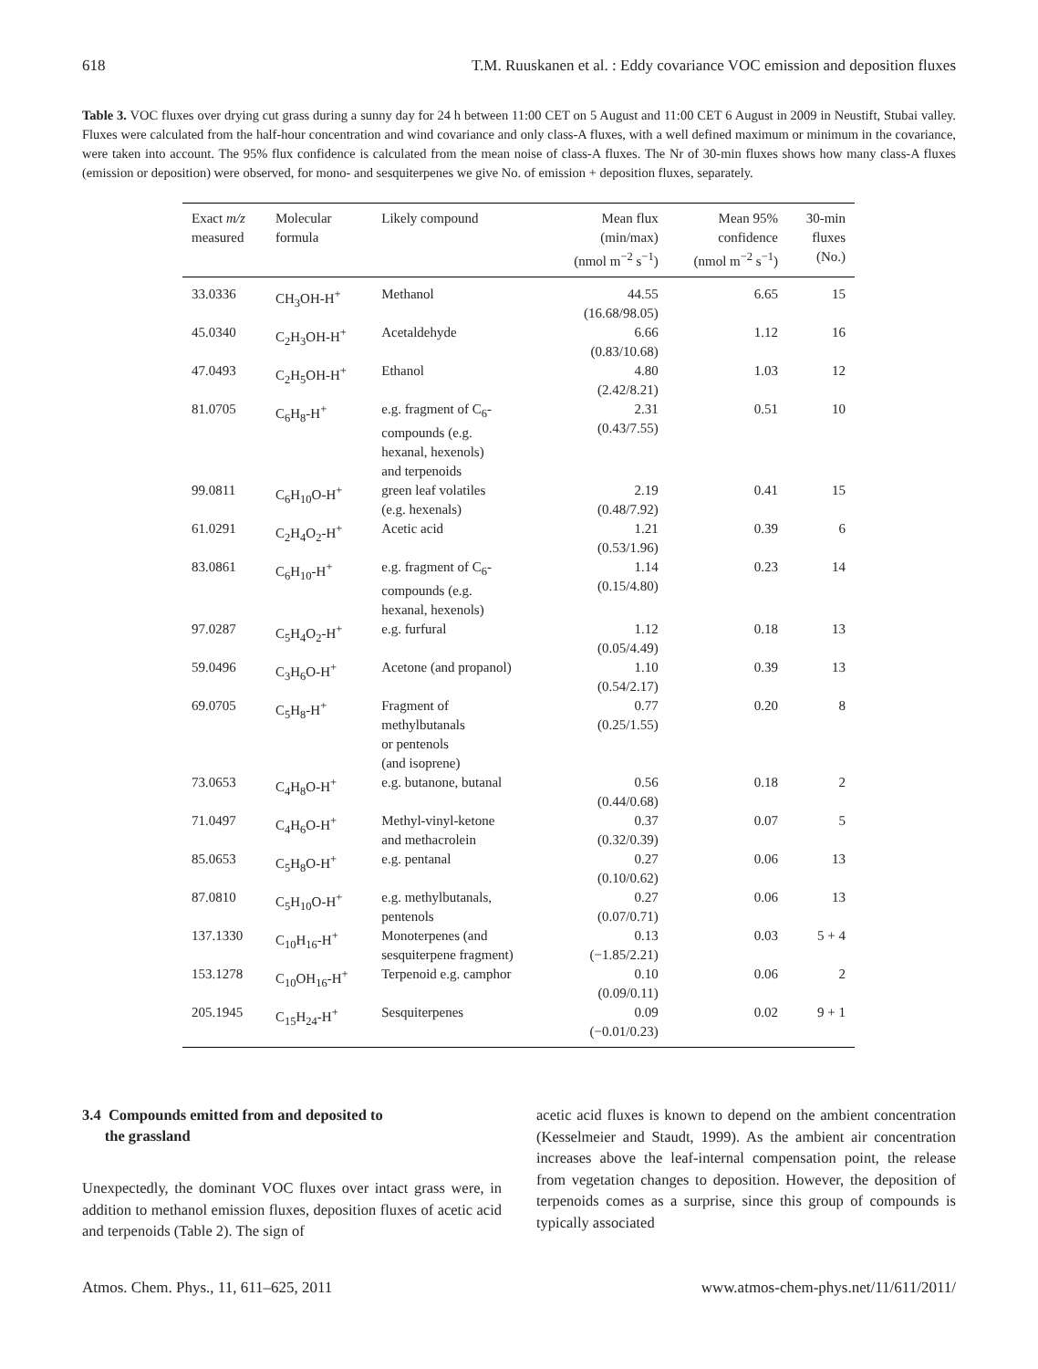618 T.M. Ruuskanen et al. : Eddy covariance VOC emission and deposition fluxes
Table 3. VOC fluxes over drying cut grass during a sunny day for 24 h between 11:00 CET on 5 August and 11:00 CET 6 August in 2009 in Neustift, Stubai valley. Fluxes were calculated from the half-hour concentration and wind covariance and only class-A fluxes, with a well defined maximum or minimum in the covariance, were taken into account. The 95% flux confidence is calculated from the mean noise of class-A fluxes. The Nr of 30-min fluxes shows how many class-A fluxes (emission or deposition) were observed, for mono- and sesquiterpenes we give No. of emission + deposition fluxes, separately.
| Exact m/z measured | Molecular formula | Likely compound | Mean flux (min/max) (nmol m<sup>−2</sup> s<sup>−1</sup>) | Mean 95% confidence (nmol m<sup>−2</sup> s<sup>−1</sup>) | 30-min fluxes (No.) |
| --- | --- | --- | --- | --- | --- |
| 33.0336 | CH<sub>3</sub>OH-H<sup>+</sup> | Methanol | 44.55 (16.68/98.05) | 6.65 | 15 |
| 45.0340 | C<sub>2</sub>H<sub>3</sub>OH-H<sup>+</sup> | Acetaldehyde | 6.66 (0.83/10.68) | 1.12 | 16 |
| 47.0493 | C<sub>2</sub>H<sub>5</sub>OH-H<sup>+</sup> | Ethanol | 4.80 (2.42/8.21) | 1.03 | 12 |
| 81.0705 | C<sub>6</sub>H<sub>8</sub>-H<sup>+</sup> | e.g. fragment of C<sub>6</sub>- compounds (e.g. hexanal, hexenols) and terpenoids | 2.31 (0.43/7.55) | 0.51 | 10 |
| 99.0811 | C<sub>6</sub>H<sub>10</sub>O-H<sup>+</sup> | green leaf volatiles (e.g. hexenals) | 2.19 (0.48/7.92) | 0.41 | 15 |
| 61.0291 | C<sub>2</sub>H<sub>4</sub>O<sub>2</sub>-H<sup>+</sup> | Acetic acid | 1.21 (0.53/1.96) | 0.39 | 6 |
| 83.0861 | C<sub>6</sub>H<sub>10</sub>-H<sup>+</sup> | e.g. fragment of C<sub>6</sub>- compounds (e.g. hexanal, hexenols) | 1.14 (0.15/4.80) | 0.23 | 14 |
| 97.0287 | C<sub>5</sub>H<sub>4</sub>O<sub>2</sub>-H<sup>+</sup> | e.g. furfural | 1.12 (0.05/4.49) | 0.18 | 13 |
| 59.0496 | C<sub>3</sub>H<sub>6</sub>O-H<sup>+</sup> | Acetone (and propanol) | 1.10 (0.54/2.17) | 0.39 | 13 |
| 69.0705 | C<sub>5</sub>H<sub>8</sub>-H<sup>+</sup> | Fragment of methylbutanals or pentenols (and isoprene) | 0.77 (0.25/1.55) | 0.20 | 8 |
| 73.0653 | C<sub>4</sub>H<sub>8</sub>O-H<sup>+</sup> | e.g. butanone, butanal | 0.56 (0.44/0.68) | 0.18 | 2 |
| 71.0497 | C<sub>4</sub>H<sub>6</sub>O-H<sup>+</sup> | Methyl-vinyl-ketone and methacrolein | 0.37 (0.32/0.39) | 0.07 | 5 |
| 85.0653 | C<sub>5</sub>H<sub>8</sub>O-H<sup>+</sup> | e.g. pentanal | 0.27 (0.10/0.62) | 0.06 | 13 |
| 87.0810 | C<sub>5</sub>H<sub>10</sub>O-H<sup>+</sup> | e.g. methylbutanals, pentenols | 0.27 (0.07/0.71) | 0.06 | 13 |
| 137.1330 | C<sub>10</sub>H<sub>16</sub>-H<sup>+</sup> | Monoterpenes (and sesquiterpene fragment) | 0.13 (−1.85/2.21) | 0.03 | 5 + 4 |
| 153.1278 | C<sub>10</sub>OH<sub>16</sub>-H<sup>+</sup> | Terpenoid e.g. camphor | 0.10 (0.09/0.11) | 0.06 | 2 |
| 205.1945 | C<sub>15</sub>H<sub>24</sub>-H<sup>+</sup> | Sesquiterpenes | 0.09 (−0.01/0.23) | 0.02 | 9 + 1 |
3.4 Compounds emitted from and deposited to
the grassland
Unexpectedly, the dominant VOC fluxes over intact grass were, in addition to methanol emission fluxes, deposition fluxes of acetic acid and terpenoids (Table 2). The sign of
acetic acid fluxes is known to depend on the ambient concentration (Kesselmeier and Staudt, 1999). As the ambient air concentration increases above the leaf-internal compensation point, the release from vegetation changes to deposition. However, the deposition of terpenoids comes as a surprise, since this group of compounds is typically associated
Atmos. Chem. Phys., 11, 611–625, 2011 www.atmos-chem-phys.net/11/611/2011/